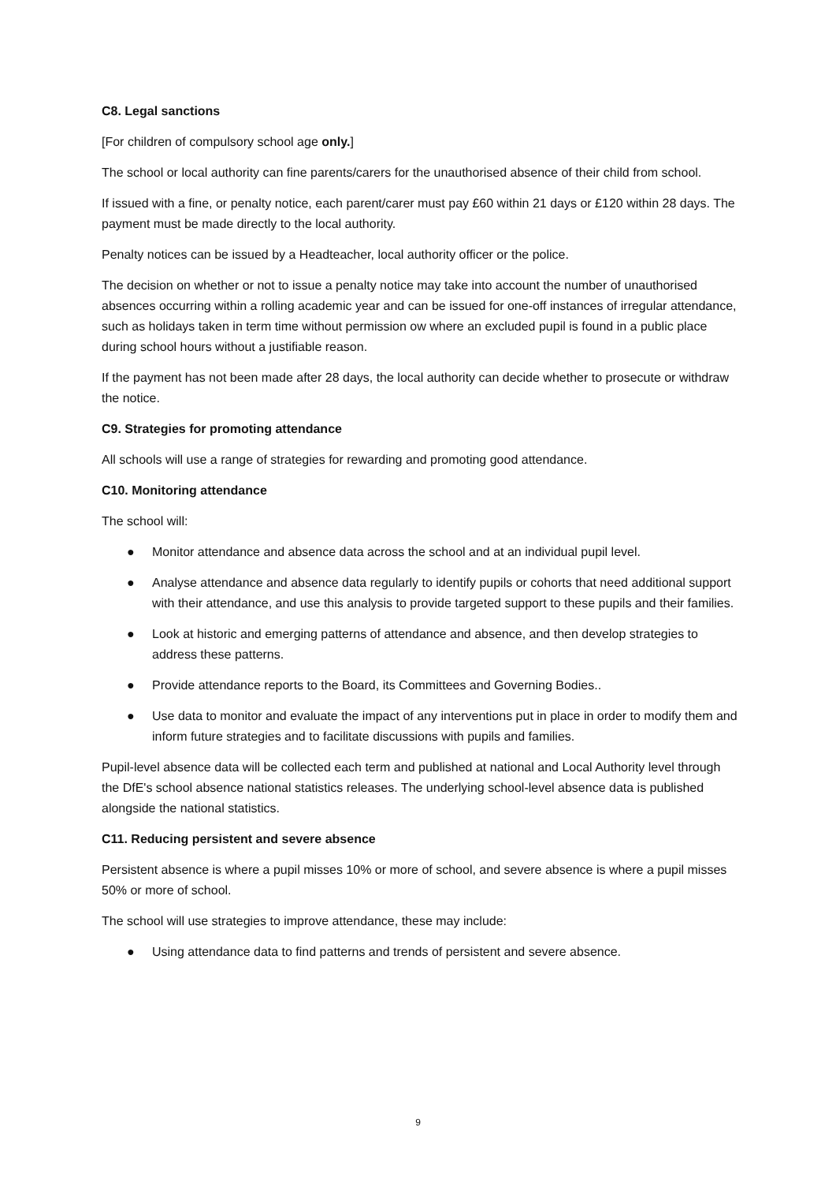C8. Legal sanctions
[For children of compulsory school age only.]
The school or local authority can fine parents/carers for the unauthorised absence of their child from school.
If issued with a fine, or penalty notice, each parent/carer must pay £60 within 21 days or £120 within 28 days. The payment must be made directly to the local authority.
Penalty notices can be issued by a Headteacher, local authority officer or the police.
The decision on whether or not to issue a penalty notice may take into account the number of unauthorised absences occurring within a rolling academic year and can be issued for one-off instances of irregular attendance, such as holidays taken in term time without permission ow where an excluded pupil is found in a public place during school hours without a justifiable reason.
If the payment has not been made after 28 days, the local authority can decide whether to prosecute or withdraw the notice.
C9. Strategies for promoting attendance
All schools will use a range of strategies for rewarding and promoting good attendance.
C10. Monitoring attendance
The school will:
● Monitor attendance and absence data across the school and at an individual pupil level.
● Analyse attendance and absence data regularly to identify pupils or cohorts that need additional support with their attendance, and use this analysis to provide targeted support to these pupils and their families.
● Look at historic and emerging patterns of attendance and absence, and then develop strategies to address these patterns.
● Provide attendance reports to the Board, its Committees and Governing Bodies..
● Use data to monitor and evaluate the impact of any interventions put in place in order to modify them and inform future strategies and to facilitate discussions with pupils and families.
Pupil-level absence data will be collected each term and published at national and Local Authority level through the DfE's school absence national statistics releases. The underlying school-level absence data is published alongside the national statistics.
C11. Reducing persistent and severe absence
Persistent absence is where a pupil misses 10% or more of school, and severe absence is where a pupil misses 50% or more of school.
The school will use strategies to improve attendance, these may include:
● Using attendance data to find patterns and trends of persistent and severe absence.
9